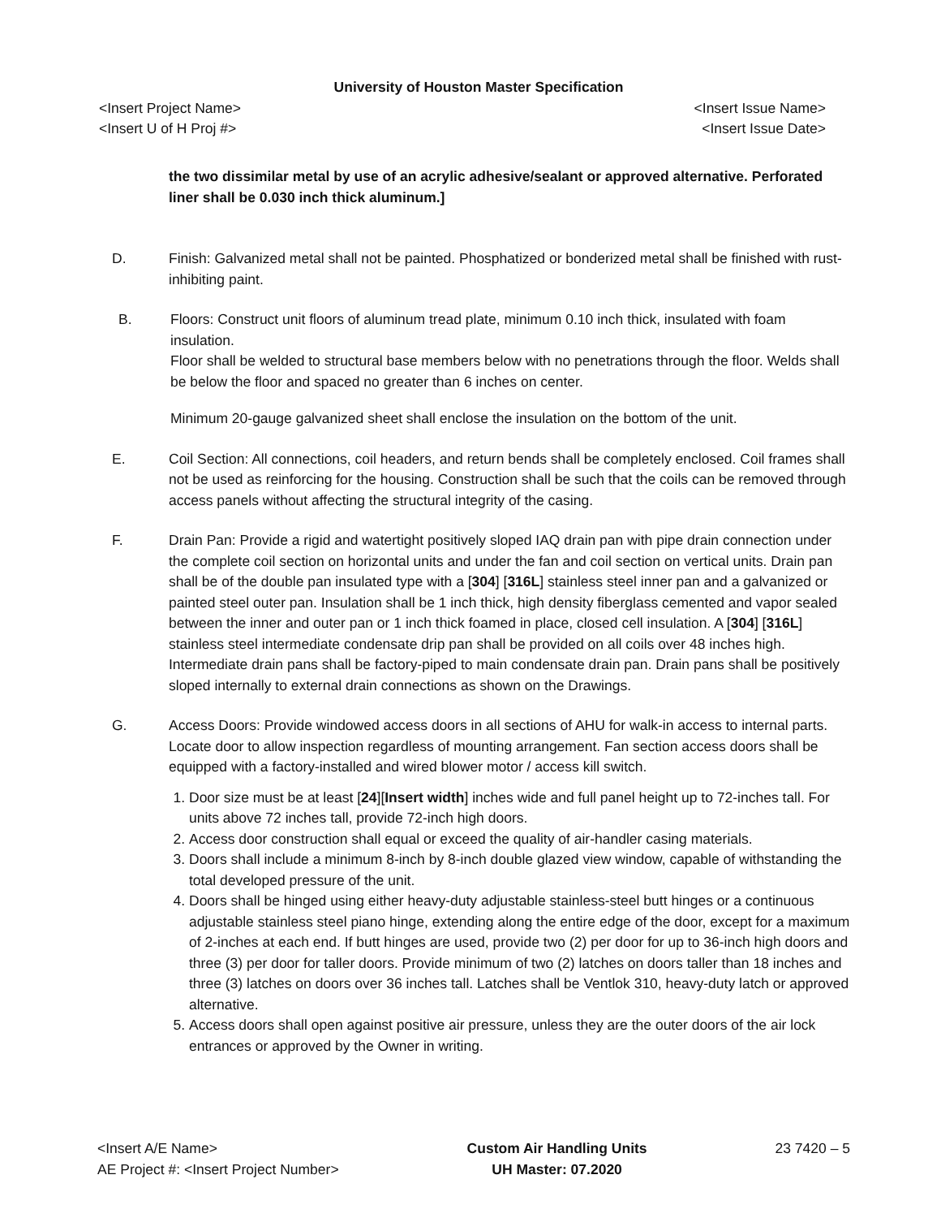University of Houston Master Specification
<Insert Project Name> <Insert Issue Name>
<Insert U of H Proj #> <Insert Issue Date>
the two dissimilar metal by use of an acrylic adhesive/sealant or approved alternative. Perforated liner shall be 0.030 inch thick aluminum.]
D. Finish: Galvanized metal shall not be painted. Phosphatized or bonderized metal shall be finished with rust-inhibiting paint.
B. Floors: Construct unit floors of aluminum tread plate, minimum 0.10 inch thick, insulated with foam insulation.
Floor shall be welded to structural base members below with no penetrations through the floor. Welds shall be below the floor and spaced no greater than 6 inches on center.
Minimum 20-gauge galvanized sheet shall enclose the insulation on the bottom of the unit.
E. Coil Section: All connections, coil headers, and return bends shall be completely enclosed. Coil frames shall not be used as reinforcing for the housing. Construction shall be such that the coils can be removed through access panels without affecting the structural integrity of the casing.
F. Drain Pan: Provide a rigid and watertight positively sloped IAQ drain pan with pipe drain connection under the complete coil section on horizontal units and under the fan and coil section on vertical units. Drain pan shall be of the double pan insulated type with a [304] [316L] stainless steel inner pan and a galvanized or painted steel outer pan. Insulation shall be 1 inch thick, high density fiberglass cemented and vapor sealed between the inner and outer pan or 1 inch thick foamed in place, closed cell insulation. A [304] [316L] stainless steel intermediate condensate drip pan shall be provided on all coils over 48 inches high. Intermediate drain pans shall be factory-piped to main condensate drain pan. Drain pans shall be positively sloped internally to external drain connections as shown on the Drawings.
G. Access Doors: Provide windowed access doors in all sections of AHU for walk-in access to internal parts. Locate door to allow inspection regardless of mounting arrangement. Fan section access doors shall be equipped with a factory-installed and wired blower motor / access kill switch.
1. Door size must be at least [24][Insert width] inches wide and full panel height up to 72-inches tall. For units above 72 inches tall, provide 72-inch high doors.
2. Access door construction shall equal or exceed the quality of air-handler casing materials.
3. Doors shall include a minimum 8-inch by 8-inch double glazed view window, capable of withstanding the total developed pressure of the unit.
4. Doors shall be hinged using either heavy-duty adjustable stainless-steel butt hinges or a continuous adjustable stainless steel piano hinge, extending along the entire edge of the door, except for a maximum of 2-inches at each end. If butt hinges are used, provide two (2) per door for up to 36-inch high doors and three (3) per door for taller doors. Provide minimum of two (2) latches on doors taller than 18 inches and three (3) latches on doors over 36 inches tall. Latches shall be Ventlok 310, heavy-duty latch or approved alternative.
5. Access doors shall open against positive air pressure, unless they are the outer doors of the air lock entrances or approved by the Owner in writing.
<Insert A/E Name>
AE Project #: <Insert Project Number>
Custom Air Handling Units
UH Master: 07.2020
23 7420 – 5